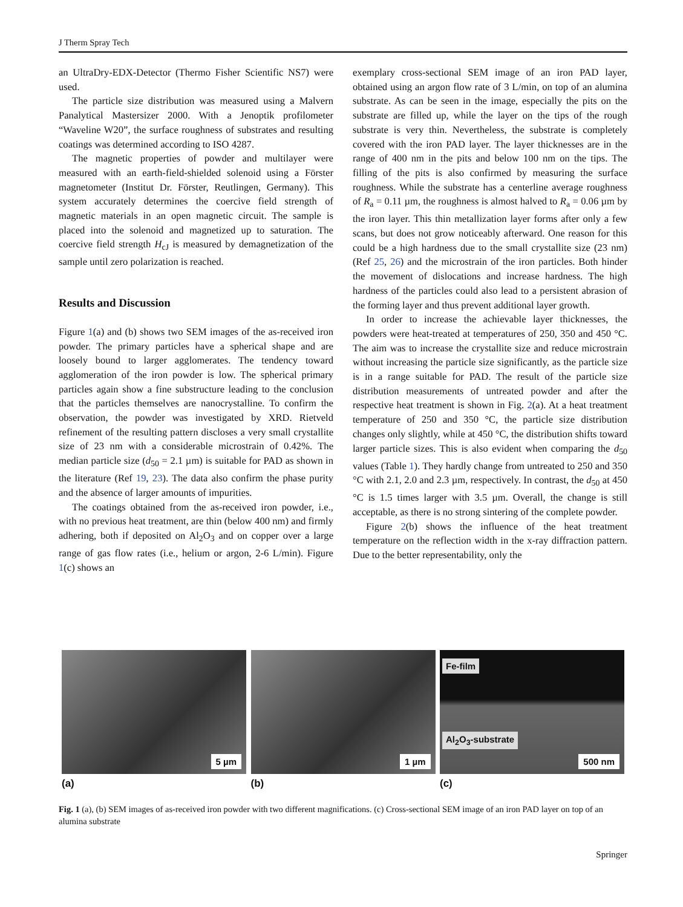J Therm Spray Tech
an UltraDry-EDX-Detector (Thermo Fisher Scientific NS7) were used.
The particle size distribution was measured using a Malvern Panalytical Mastersizer 2000. With a Jenoptik profilometer “Waveline W20”, the surface roughness of substrates and resulting coatings was determined according to ISO 4287.
The magnetic properties of powder and multilayer were measured with an earth-field-shielded solenoid using a Förster magnetometer (Institut Dr. Förster, Reutlingen, Germany). This system accurately determines the coercive field strength of magnetic materials in an open magnetic circuit. The sample is placed into the solenoid and magnetized up to saturation. The coercive field strength H<sub>cJ</sub> is measured by demagnetization of the sample until zero polarization is reached.
Results and Discussion
Figure 1(a) and (b) shows two SEM images of the as-received iron powder. The primary particles have a spherical shape and are loosely bound to larger agglomerates. The tendency toward agglomeration of the iron powder is low. The spherical primary particles again show a fine substructure leading to the conclusion that the particles themselves are nanocrystalline. To confirm the observation, the powder was investigated by XRD. Rietveld refinement of the resulting pattern discloses a very small crystallite size of 23 nm with a considerable microstrain of 0.42%. The median particle size (d<sub>50</sub> = 2.1 µm) is suitable for PAD as shown in the literature (Ref 19, 23). The data also confirm the phase purity and the absence of larger amounts of impurities.
The coatings obtained from the as-received iron powder, i.e., with no previous heat treatment, are thin (below 400 nm) and firmly adhering, both if deposited on Al<sub>2</sub>O<sub>3</sub> and on copper over a large range of gas flow rates (i.e., helium or argon, 2-6 L/min). Figure 1(c) shows an
exemplary cross-sectional SEM image of an iron PAD layer, obtained using an argon flow rate of 3 L/min, on top of an alumina substrate. As can be seen in the image, especially the pits on the substrate are filled up, while the layer on the tips of the rough substrate is very thin. Nevertheless, the substrate is completely covered with the iron PAD layer. The layer thicknesses are in the range of 400 nm in the pits and below 100 nm on the tips. The filling of the pits is also confirmed by measuring the surface roughness. While the substrate has a centerline average roughness of R<sub>a</sub> = 0.11 µm, the roughness is almost halved to R<sub>a</sub> = 0.06 µm by the iron layer. This thin metallization layer forms after only a few scans, but does not grow noticeably afterward. One reason for this could be a high hardness due to the small crystallite size (23 nm) (Ref 25, 26) and the microstrain of the iron particles. Both hinder the movement of dislocations and increase hardness. The high hardness of the particles could also lead to a persistent abrasion of the forming layer and thus prevent additional layer growth.
In order to increase the achievable layer thicknesses, the powders were heat-treated at temperatures of 250, 350 and 450 °C. The aim was to increase the crystallite size and reduce microstrain without increasing the particle size significantly, as the particle size is in a range suitable for PAD. The result of the particle size distribution measurements of untreated powder and after the respective heat treatment is shown in Fig. 2(a). At a heat treatment temperature of 250 and 350 °C, the particle size distribution changes only slightly, while at 450 °C, the distribution shifts toward larger particle sizes. This is also evident when comparing the d<sub>50</sub> values (Table 1). They hardly change from untreated to 250 and 350 °C with 2.1, 2.0 and 2.3 µm, respectively. In contrast, the d<sub>50</sub> at 450 °C is 1.5 times larger with 3.5 µm. Overall, the change is still acceptable, as there is no strong sintering of the complete powder.
Figure 2(b) shows the influence of the heat treatment temperature on the reflection width in the x-ray diffraction pattern. Due to the better representability, only the
5 µm
(a)
1 µm
(b)
Fe-film
Al<sub>2</sub>O<sub>3</sub>-substrate
500 nm
(c)
Fig. 1 (a), (b) SEM images of as-received iron powder with two different magnifications. (c) Cross-sectional SEM image of an iron PAD layer on top of an alumina substrate
Springer